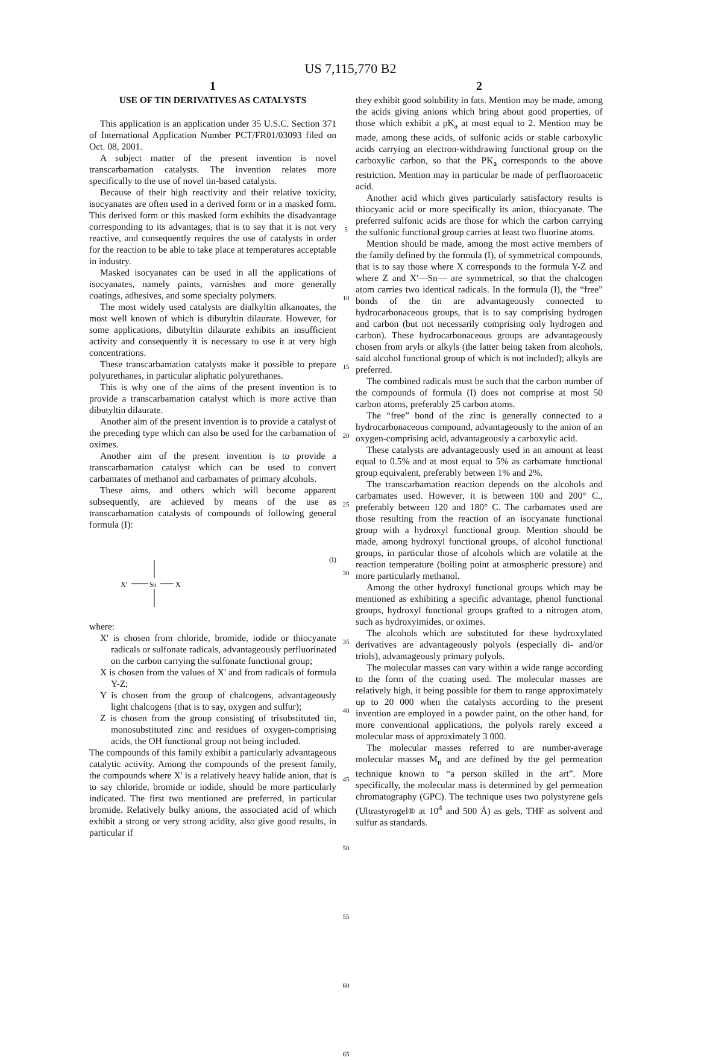US 7,115,770 B2
1
USE OF TIN DERIVATIVES AS CATALYSTS
This application is an application under 35 U.S.C. Section 371 of International Application Number PCT/FR01/03093 filed on Oct. 08, 2001.
A subject matter of the present invention is novel transcarbamation catalysts. The invention relates more specifically to the use of novel tin-based catalysts.
Because of their high reactivity and their relative toxicity, isocyanates are often used in a derived form or in a masked form. This derived form or this masked form exhibits the disadvantage corresponding to its advantages, that is to say that it is not very reactive, and consequently requires the use of catalysts in order for the reaction to be able to take place at temperatures acceptable in industry.
Masked isocyanates can be used in all the applications of isocyanates, namely paints, varnishes and more generally coatings, adhesives, and some specialty polymers.
The most widely used catalysts are dialkyltin alkanoates, the most well known of which is dibutyltin dilaurate. However, for some applications, dibutyltin dilaurate exhibits an insufficient activity and consequently it is necessary to use it at very high concentrations.
These transcarbamation catalysts make it possible to prepare polyurethanes, in particular aliphatic polyurethanes.
This is why one of the aims of the present invention is to provide a transcarbamation catalyst which is more active than dibutyltin dilaurate.
Another aim of the present invention is to provide a catalyst of the preceding type which can also be used for the carbamation of oximes.
Another aim of the present invention is to provide a transcarbamation catalyst which can be used to convert carbamates of methanol and carbamates of primary alcohols.
These aims, and others which will become apparent subsequently, are achieved by means of the use as transcarbamation catalysts of compounds of following general formula (I):
(I)
X′
Sn
X
where:
X' is chosen from chloride, bromide, iodide or thiocyanate radicals or sulfonate radicals, advantageously perfluorinated on the carbon carrying the sulfonate functional group;
X is chosen from the values of X' and from radicals of formula Y-Z;
Y is chosen from the group of chalcogens, advantageously light chalcogens (that is to say, oxygen and sulfur);
Z is chosen from the group consisting of trisubstituted tin, monosubstituted zinc and residues of oxygen-comprising acids, the OH functional group not being included.
The compounds of this family exhibit a particularly advantageous catalytic activity. Among the compounds of the present family, the compounds where X' is a relatively heavy halide anion, that is to say chloride, bromide or iodide, should be more particularly indicated. The first two mentioned are preferred, in particular bromide. Relatively bulky anions, the associated acid of which exhibit a strong or very strong acidity, also give good results, in particular if
5
10
15
20
25
30
35
40
45
50
55
60
65
2
they exhibit good solubility in fats. Mention may be made, among the acids giving anions which bring about good properties, of those which exhibit a pK<sub>a</sub> at most equal to 2. Mention may be made, among these acids, of sulfonic acids or stable carboxylic acids carrying an electron-withdrawing functional group on the carboxylic carbon, so that the PK<sub>a</sub> corresponds to the above restriction. Mention may in particular be made of perfluoroacetic acid.
Another acid which gives particularly satisfactory results is thiocyanic acid or more specifically its anion, thiocyanate. The preferred sulfonic acids are those for which the carbon carrying the sulfonic functional group carries at least two fluorine atoms.
Mention should be made, among the most active members of the family defined by the formula (I), of symmetrical compounds, that is to say those where X corresponds to the formula Y-Z and where Z and X'—Sn— are symmetrical, so that the chalcogen atom carries two identical radicals. In the formula (I), the “free” bonds of the tin are advantageously connected to hydrocarbonaceous groups, that is to say comprising hydrogen and carbon (but not necessarily comprising only hydrogen and carbon). These hydrocarbonaceous groups are advantageously chosen from aryls or alkyls (the latter being taken from alcohols, said alcohol functional group of which is not included); alkyls are preferred.
The combined radicals must be such that the carbon number of the compounds of formula (I) does not comprise at most 50 carbon atoms, preferably 25 carbon atoms.
The “free” bond of the zinc is generally connected to a hydrocarbonaceous compound, advantageously to the anion of an oxygen-comprising acid, advantageously a carboxylic acid.
These catalysts are advantageously used in an amount at least equal to 0.5% and at most equal to 5% as carbamate functional group equivalent, preferably between 1% and 2%.
The transcarbamation reaction depends on the alcohols and carbamates used. However, it is between 100 and 200° C., preferably between 120 and 180° C. The carbamates used are those resulting from the reaction of an isocyanate functional group with a hydroxyl functional group. Mention should be made, among hydroxyl functional groups, of alcohol functional groups, in particular those of alcohols which are volatile at the reaction temperature (boiling point at atmospheric pressure) and more particularly methanol.
Among the other hydroxyl functional groups which may be mentioned as exhibiting a specific advantage, phenol functional groups, hydroxyl functional groups grafted to a nitrogen atom, such as hydroxyimides, or oximes.
The alcohols which are substituted for these hydroxylated derivatives are advantageously polyols (especially di- and/or triols), advantageously primary polyols.
The molecular masses can vary within a wide range according to the form of the coating used. The molecular masses are relatively high, it being possible for them to range approximately up to 20 000 when the catalysts according to the present invention are employed in a powder paint, on the other hand, for more conventional applications, the polyols rarely exceed a molecular mass of approximately 3 000.
The molecular masses referred to are number-average molecular masses M<sub>n</sub> and are defined by the gel permeation technique known to “a person skilled in the art”. More specifically, the molecular mass is determined by gel permeation chromatography (GPC). The technique uses two polystyrene gels (Ultrastyrogel® at 10<sup>4</sup> and 500 Å) as gels, THF as solvent and sulfur as standards.